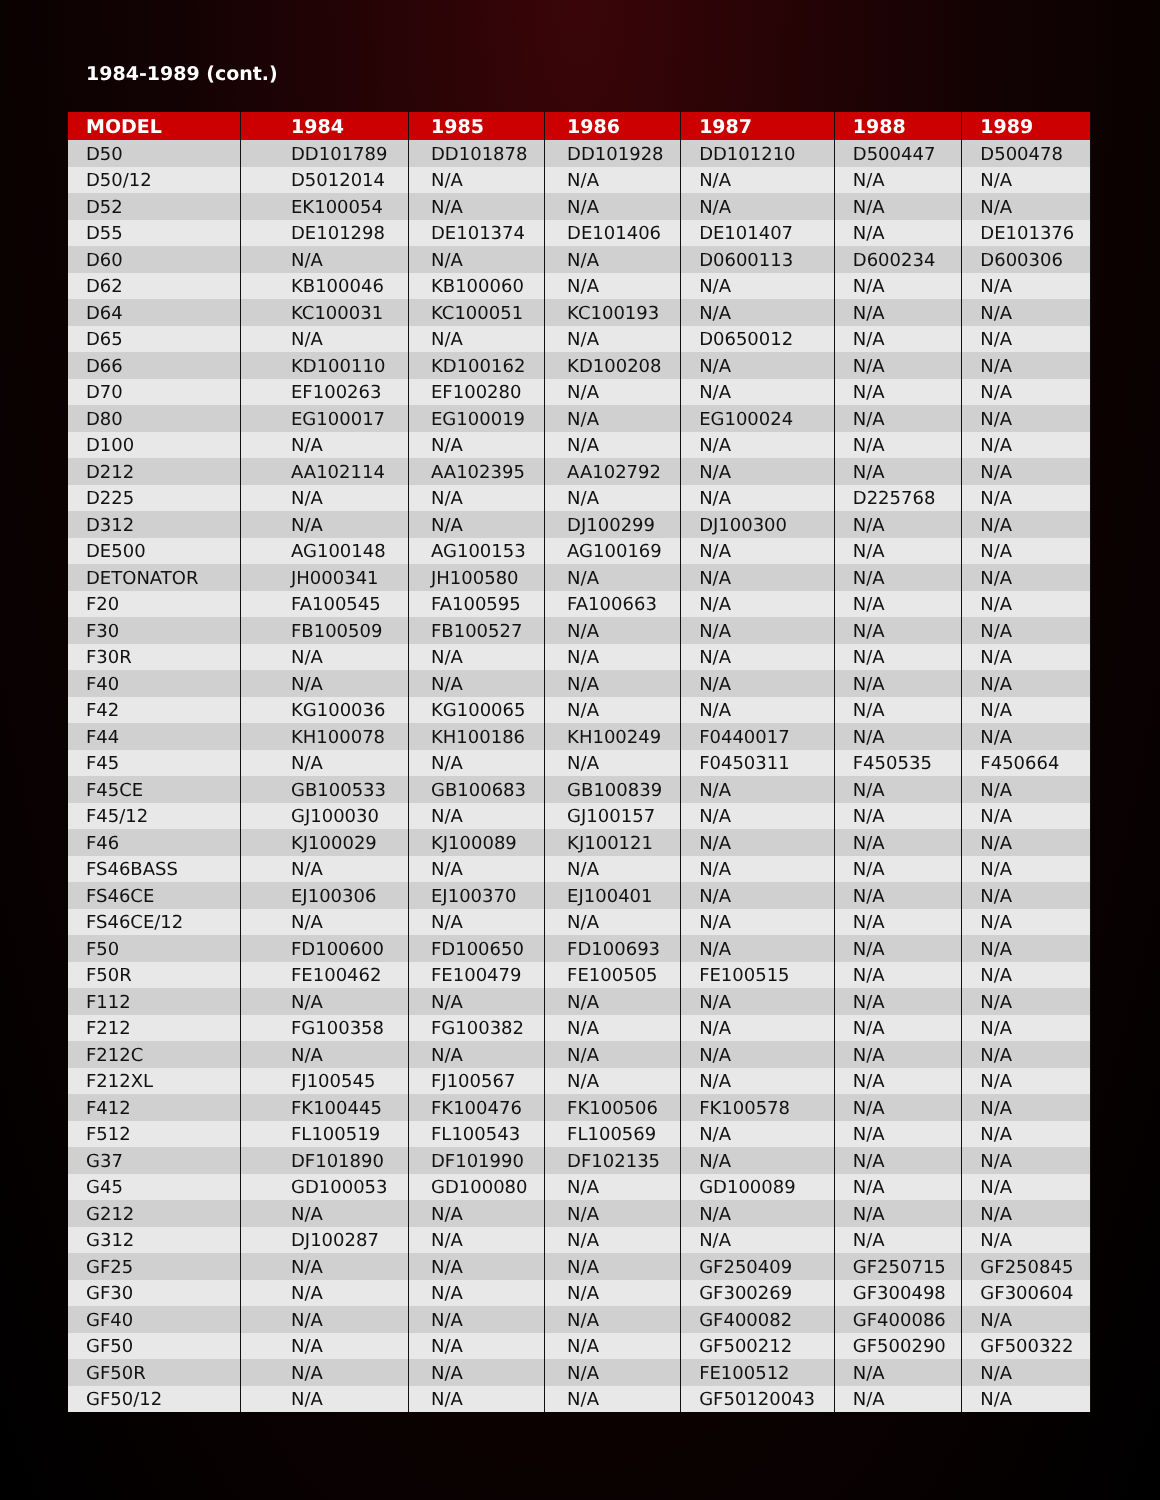1984-1989 (cont.)
| MODEL | 1984 | 1985 | 1986 | 1987 | 1988 | 1989 |
| --- | --- | --- | --- | --- | --- | --- |
| D50 | DD101789 | DD101878 | DD101928 | DD101210 | D500447 | D500478 |
| D50/12 | D5012014 | N/A | N/A | N/A | N/A | N/A |
| D52 | EK100054 | N/A | N/A | N/A | N/A | N/A |
| D55 | DE101298 | DE101374 | DE101406 | DE101407 | N/A | DE101376 |
| D60 | N/A | N/A | N/A | D0600113 | D600234 | D600306 |
| D62 | KB100046 | KB100060 | N/A | N/A | N/A | N/A |
| D64 | KC100031 | KC100051 | KC100193 | N/A | N/A | N/A |
| D65 | N/A | N/A | N/A | D0650012 | N/A | N/A |
| D66 | KD100110 | KD100162 | KD100208 | N/A | N/A | N/A |
| D70 | EF100263 | EF100280 | N/A | N/A | N/A | N/A |
| D80 | EG100017 | EG100019 | N/A | EG100024 | N/A | N/A |
| D100 | N/A | N/A | N/A | N/A | N/A | N/A |
| D212 | AA102114 | AA102395 | AA102792 | N/A | N/A | N/A |
| D225 | N/A | N/A | N/A | N/A | D225768 | N/A |
| D312 | N/A | N/A | DJ100299 | DJ100300 | N/A | N/A |
| DE500 | AG100148 | AG100153 | AG100169 | N/A | N/A | N/A |
| DETONATOR | JH000341 | JH100580 | N/A | N/A | N/A | N/A |
| F20 | FA100545 | FA100595 | FA100663 | N/A | N/A | N/A |
| F30 | FB100509 | FB100527 | N/A | N/A | N/A | N/A |
| F30R | N/A | N/A | N/A | N/A | N/A | N/A |
| F40 | N/A | N/A | N/A | N/A | N/A | N/A |
| F42 | KG100036 | KG100065 | N/A | N/A | N/A | N/A |
| F44 | KH100078 | KH100186 | KH100249 | F0440017 | N/A | N/A |
| F45 | N/A | N/A | N/A | F0450311 | F450535 | F450664 |
| F45CE | GB100533 | GB100683 | GB100839 | N/A | N/A | N/A |
| F45/12 | GJ100030 | N/A | GJ100157 | N/A | N/A | N/A |
| F46 | KJ100029 | KJ100089 | KJ100121 | N/A | N/A | N/A |
| FS46BASS | N/A | N/A | N/A | N/A | N/A | N/A |
| FS46CE | EJ100306 | EJ100370 | EJ100401 | N/A | N/A | N/A |
| FS46CE/12 | N/A | N/A | N/A | N/A | N/A | N/A |
| F50 | FD100600 | FD100650 | FD100693 | N/A | N/A | N/A |
| F50R | FE100462 | FE100479 | FE100505 | FE100515 | N/A | N/A |
| F112 | N/A | N/A | N/A | N/A | N/A | N/A |
| F212 | FG100358 | FG100382 | N/A | N/A | N/A | N/A |
| F212C | N/A | N/A | N/A | N/A | N/A | N/A |
| F212XL | FJ100545 | FJ100567 | N/A | N/A | N/A | N/A |
| F412 | FK100445 | FK100476 | FK100506 | FK100578 | N/A | N/A |
| F512 | FL100519 | FL100543 | FL100569 | N/A | N/A | N/A |
| G37 | DF101890 | DF101990 | DF102135 | N/A | N/A | N/A |
| G45 | GD100053 | GD100080 | N/A | GD100089 | N/A | N/A |
| G212 | N/A | N/A | N/A | N/A | N/A | N/A |
| G312 | DJ100287 | N/A | N/A | N/A | N/A | N/A |
| GF25 | N/A | N/A | N/A | GF250409 | GF250715 | GF250845 |
| GF30 | N/A | N/A | N/A | GF300269 | GF300498 | GF300604 |
| GF40 | N/A | N/A | N/A | GF400082 | GF400086 | N/A |
| GF50 | N/A | N/A | N/A | GF500212 | GF500290 | GF500322 |
| GF50R | N/A | N/A | N/A | FE100512 | N/A | N/A |
| GF50/12 | N/A | N/A | N/A | GF50120043 | N/A | N/A |